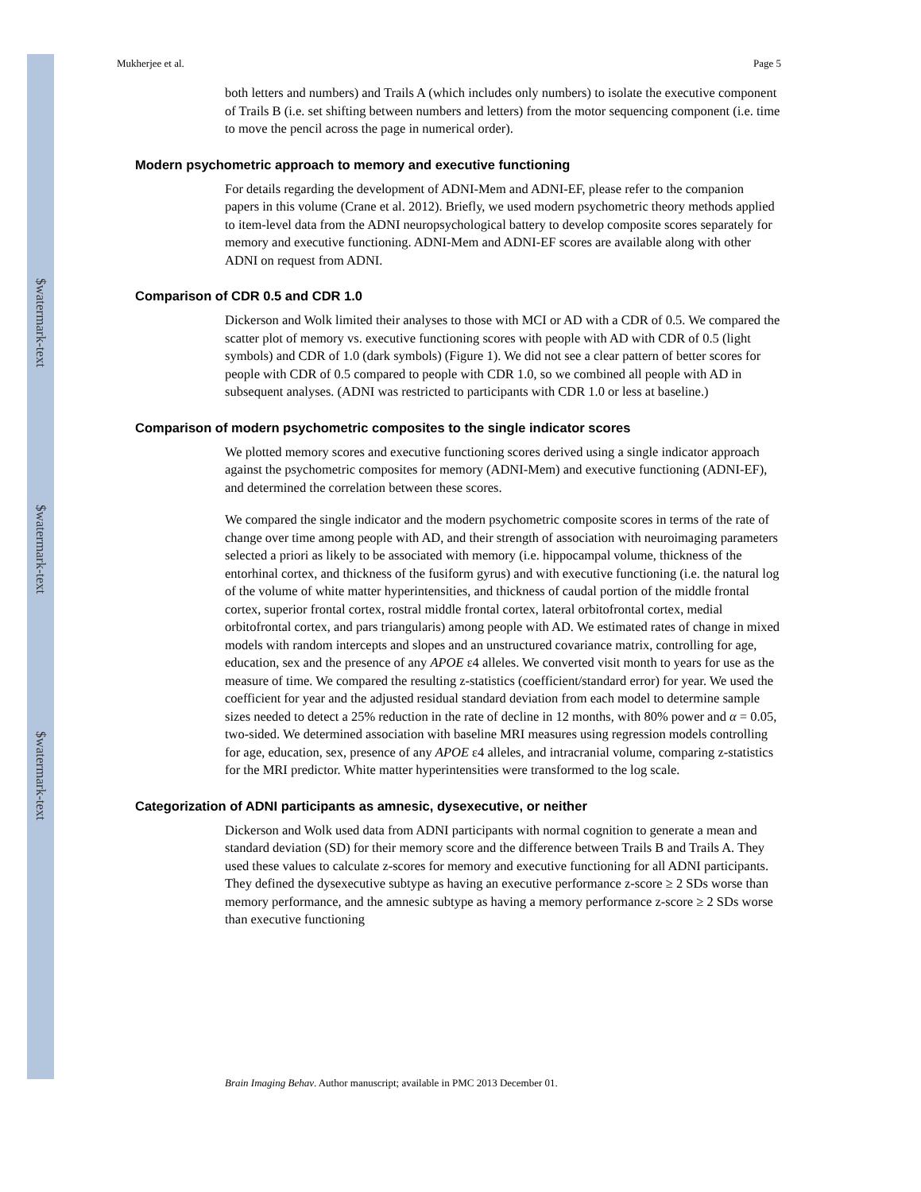$watermark-text
$watermark-text
$watermark-text
Mukherjee et al. Page 5
both letters and numbers) and Trails A (which includes only numbers) to isolate the executive component of Trails B (i.e. set shifting between numbers and letters) from the motor sequencing component (i.e. time to move the pencil across the page in numerical order).
Modern psychometric approach to memory and executive functioning
For details regarding the development of ADNI-Mem and ADNI-EF, please refer to the companion papers in this volume (Crane et al. 2012). Briefly, we used modern psychometric theory methods applied to item-level data from the ADNI neuropsychological battery to develop composite scores separately for memory and executive functioning. ADNI-Mem and ADNI-EF scores are available along with other ADNI on request from ADNI.
Comparison of CDR 0.5 and CDR 1.0
Dickerson and Wolk limited their analyses to those with MCI or AD with a CDR of 0.5. We compared the scatter plot of memory vs. executive functioning scores with people with AD with CDR of 0.5 (light symbols) and CDR of 1.0 (dark symbols) (Figure 1). We did not see a clear pattern of better scores for people with CDR of 0.5 compared to people with CDR 1.0, so we combined all people with AD in subsequent analyses. (ADNI was restricted to participants with CDR 1.0 or less at baseline.)
Comparison of modern psychometric composites to the single indicator scores
We plotted memory scores and executive functioning scores derived using a single indicator approach against the psychometric composites for memory (ADNI-Mem) and executive functioning (ADNI-EF), and determined the correlation between these scores.
We compared the single indicator and the modern psychometric composite scores in terms of the rate of change over time among people with AD, and their strength of association with neuroimaging parameters selected a priori as likely to be associated with memory (i.e. hippocampal volume, thickness of the entorhinal cortex, and thickness of the fusiform gyrus) and with executive functioning (i.e. the natural log of the volume of white matter hyperintensities, and thickness of caudal portion of the middle frontal cortex, superior frontal cortex, rostral middle frontal cortex, lateral orbitofrontal cortex, medial orbitofrontal cortex, and pars triangularis) among people with AD. We estimated rates of change in mixed models with random intercepts and slopes and an unstructured covariance matrix, controlling for age, education, sex and the presence of any APOE ε4 alleles. We converted visit month to years for use as the measure of time. We compared the resulting z-statistics (coefficient/standard error) for year. We used the coefficient for year and the adjusted residual standard deviation from each model to determine sample sizes needed to detect a 25% reduction in the rate of decline in 12 months, with 80% power and α = 0.05, two-sided. We determined association with baseline MRI measures using regression models controlling for age, education, sex, presence of any APOE ε4 alleles, and intracranial volume, comparing z-statistics for the MRI predictor. White matter hyperintensities were transformed to the log scale.
Categorization of ADNI participants as amnesic, dysexecutive, or neither
Dickerson and Wolk used data from ADNI participants with normal cognition to generate a mean and standard deviation (SD) for their memory score and the difference between Trails B and Trails A. They used these values to calculate z-scores for memory and executive functioning for all ADNI participants. They defined the dysexecutive subtype as having an executive performance z-score ≥ 2 SDs worse than memory performance, and the amnesic subtype as having a memory performance z-score ≥ 2 SDs worse than executive functioning
Brain Imaging Behav. Author manuscript; available in PMC 2013 December 01.